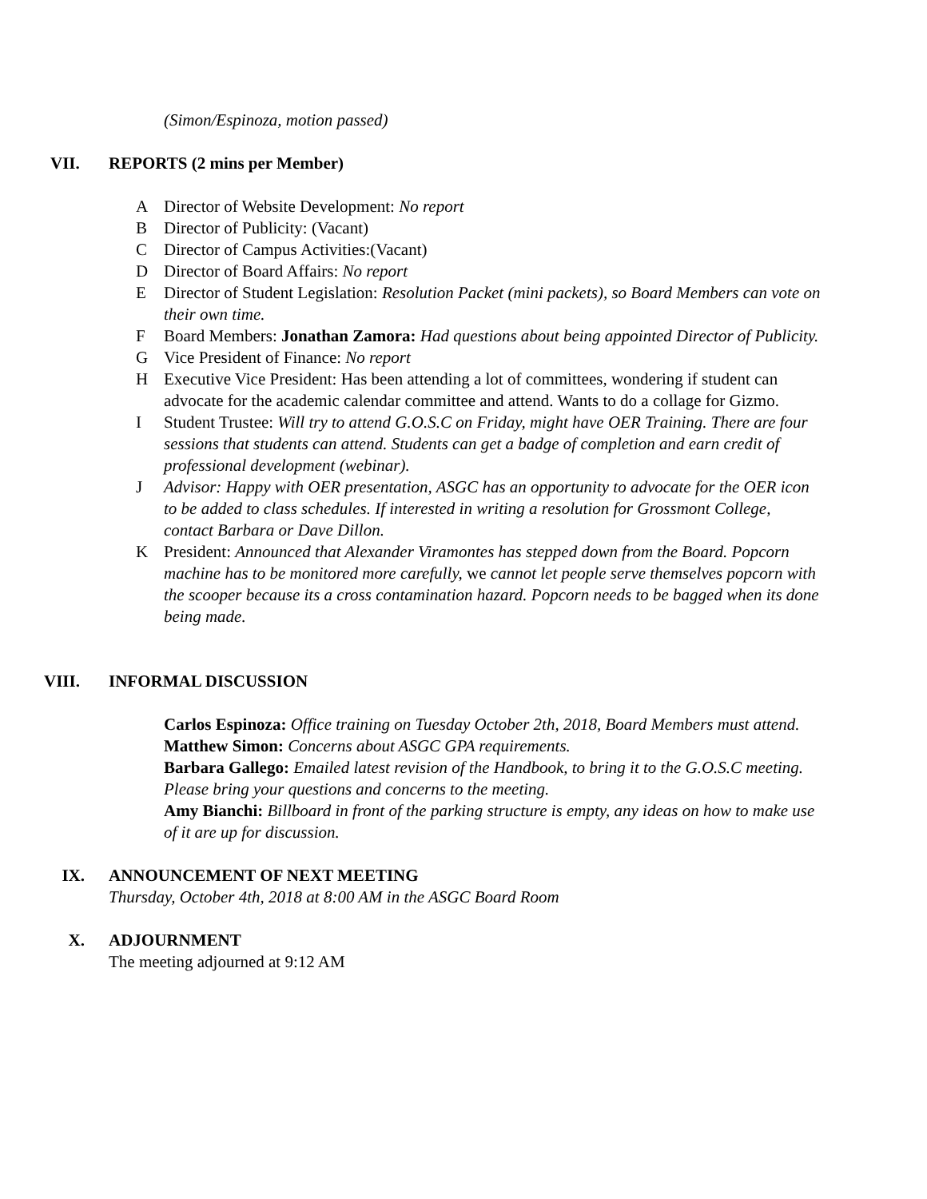(Simon/Espinoza, motion passed)
VII. REPORTS (2 mins per Member)
A Director of Website Development: No report
B Director of Publicity: (Vacant)
C Director of Campus Activities:(Vacant)
D Director of Board Affairs: No report
E Director of Student Legislation: Resolution Packet (mini packets), so Board Members can vote on their own time.
F Board Members: Jonathan Zamora: Had questions about being appointed Director of Publicity.
G Vice President of Finance: No report
H Executive Vice President: Has been attending a lot of committees, wondering if student can advocate for the academic calendar committee and attend. Wants to do a collage for Gizmo.
I Student Trustee: Will try to attend G.O.S.C on Friday, might have OER Training. There are four sessions that students can attend. Students can get a badge of completion and earn credit of professional development (webinar).
J Advisor: Happy with OER presentation, ASGC has an opportunity to advocate for the OER icon to be added to class schedules. If interested in writing a resolution for Grossmont College, contact Barbara or Dave Dillon.
K President: Announced that Alexander Viramontes has stepped down from the Board. Popcorn machine has to be monitored more carefully, we cannot let people serve themselves popcorn with the scooper because its a cross contamination hazard. Popcorn needs to be bagged when its done being made.
VIII. INFORMAL DISCUSSION
Carlos Espinoza: Office training on Tuesday October 2th, 2018, Board Members must attend.
Matthew Simon: Concerns about ASGC GPA requirements.
Barbara Gallego: Emailed latest revision of the Handbook, to bring it to the G.O.S.C meeting. Please bring your questions and concerns to the meeting.
Amy Bianchi: Billboard in front of the parking structure is empty, any ideas on how to make use of it are up for discussion.
IX. ANNOUNCEMENT OF NEXT MEETING
Thursday, October 4th, 2018 at 8:00 AM in the ASGC Board Room
X. ADJOURNMENT
The meeting adjourned at 9:12 AM